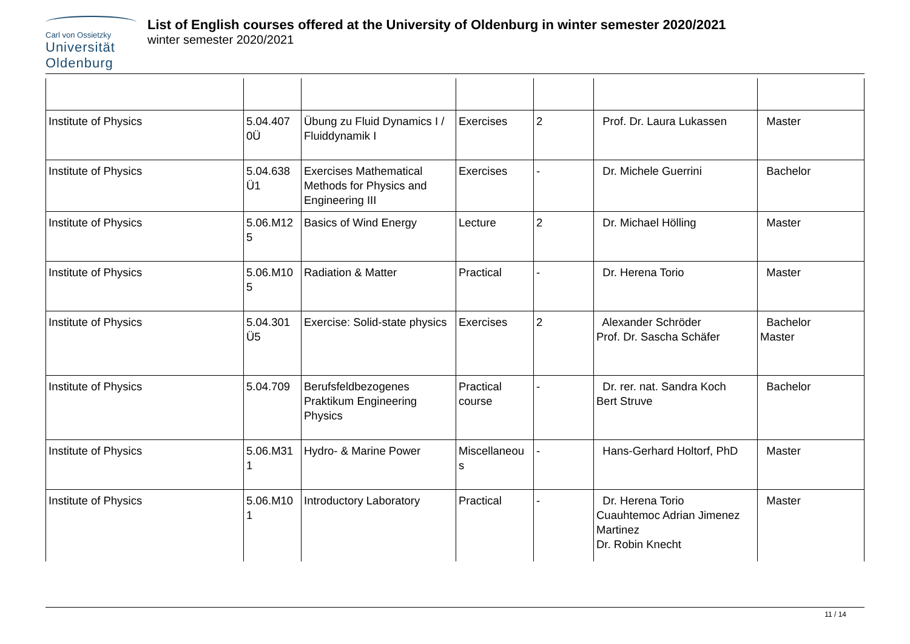Carl von Ossietzky
Universität
Oldenburg
List of English courses offered at the University of Oldenburg in winter semester 2020/2021
winter semester 2020/2021
| Institute of Physics | 5.04.407 0Ü | Übung zu Fluid Dynamics I / Fluiddynamik I | Exercises | 2 | Prof. Dr. Laura Lukassen | Master |
| Institute of Physics | 5.04.638 Ü1 | Exercises Mathematical Methods for Physics and Engineering III | Exercises | - | Dr. Michele Guerrini | Bachelor |
| Institute of Physics | 5.06.M12 5 | Basics of Wind Energy | Lecture | 2 | Dr. Michael Hölling | Master |
| Institute of Physics | 5.06.M10 5 | Radiation & Matter | Practical | - | Dr. Herena Torio | Master |
| Institute of Physics | 5.04.301 Ü5 | Exercise: Solid-state physics | Exercises | 2 | Alexander Schröder Prof. Dr. Sascha Schäfer | Bachelor Master |
| Institute of Physics | 5.04.709 | Berufsfeldbezogenes Praktikum Engineering Physics | Practical course | - | Dr. rer. nat. Sandra Koch Bert Struve | Bachelor |
| Institute of Physics | 5.06.M31 1 | Hydro- & Marine Power | Miscellaneou s | - | Hans-Gerhard Holtorf, PhD | Master |
| Institute of Physics | 5.06.M10 1 | Introductory Laboratory | Practical | - | Dr. Herena Torio Cuauhtemoc Adrian Jimenez Martinez Dr. Robin Knecht | Master |
11 / 14